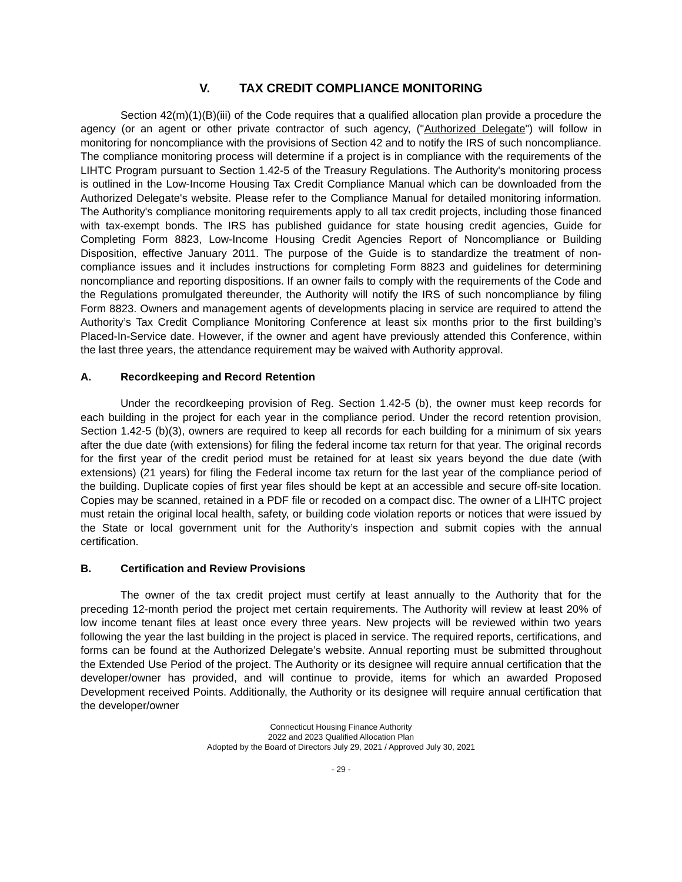V. TAX CREDIT COMPLIANCE MONITORING
Section 42(m)(1)(B)(iii) of the Code requires that a qualified allocation plan provide a procedure the agency (or an agent or other private contractor of such agency, ("Authorized Delegate") will follow in monitoring for noncompliance with the provisions of Section 42 and to notify the IRS of such noncompliance. The compliance monitoring process will determine if a project is in compliance with the requirements of the LIHTC Program pursuant to Section 1.42-5 of the Treasury Regulations. The Authority's monitoring process is outlined in the Low-Income Housing Tax Credit Compliance Manual which can be downloaded from the Authorized Delegate's website. Please refer to the Compliance Manual for detailed monitoring information. The Authority's compliance monitoring requirements apply to all tax credit projects, including those financed with tax-exempt bonds. The IRS has published guidance for state housing credit agencies, Guide for Completing Form 8823, Low-Income Housing Credit Agencies Report of Noncompliance or Building Disposition, effective January 2011. The purpose of the Guide is to standardize the treatment of non-compliance issues and it includes instructions for completing Form 8823 and guidelines for determining noncompliance and reporting dispositions. If an owner fails to comply with the requirements of the Code and the Regulations promulgated thereunder, the Authority will notify the IRS of such noncompliance by filing Form 8823. Owners and management agents of developments placing in service are required to attend the Authority’s Tax Credit Compliance Monitoring Conference at least six months prior to the first building’s Placed-In-Service date. However, if the owner and agent have previously attended this Conference, within the last three years, the attendance requirement may be waived with Authority approval.
A. Recordkeeping and Record Retention
Under the recordkeeping provision of Reg. Section 1.42-5 (b), the owner must keep records for each building in the project for each year in the compliance period. Under the record retention provision, Section 1.42-5 (b)(3), owners are required to keep all records for each building for a minimum of six years after the due date (with extensions) for filing the federal income tax return for that year. The original records for the first year of the credit period must be retained for at least six years beyond the due date (with extensions) (21 years) for filing the Federal income tax return for the last year of the compliance period of the building. Duplicate copies of first year files should be kept at an accessible and secure off-site location. Copies may be scanned, retained in a PDF file or recoded on a compact disc. The owner of a LIHTC project must retain the original local health, safety, or building code violation reports or notices that were issued by the State or local government unit for the Authority’s inspection and submit copies with the annual certification.
B. Certification and Review Provisions
The owner of the tax credit project must certify at least annually to the Authority that for the preceding 12-month period the project met certain requirements. The Authority will review at least 20% of low income tenant files at least once every three years. New projects will be reviewed within two years following the year the last building in the project is placed in service. The required reports, certifications, and forms can be found at the Authorized Delegate’s website. Annual reporting must be submitted throughout the Extended Use Period of the project. The Authority or its designee will require annual certification that the developer/owner has provided, and will continue to provide, items for which an awarded Proposed Development received Points. Additionally, the Authority or its designee will require annual certification that the developer/owner
Connecticut Housing Finance Authority
2022 and 2023 Qualified Allocation Plan
Adopted by the Board of Directors July 29, 2021 / Approved July 30, 2021
- 29 -